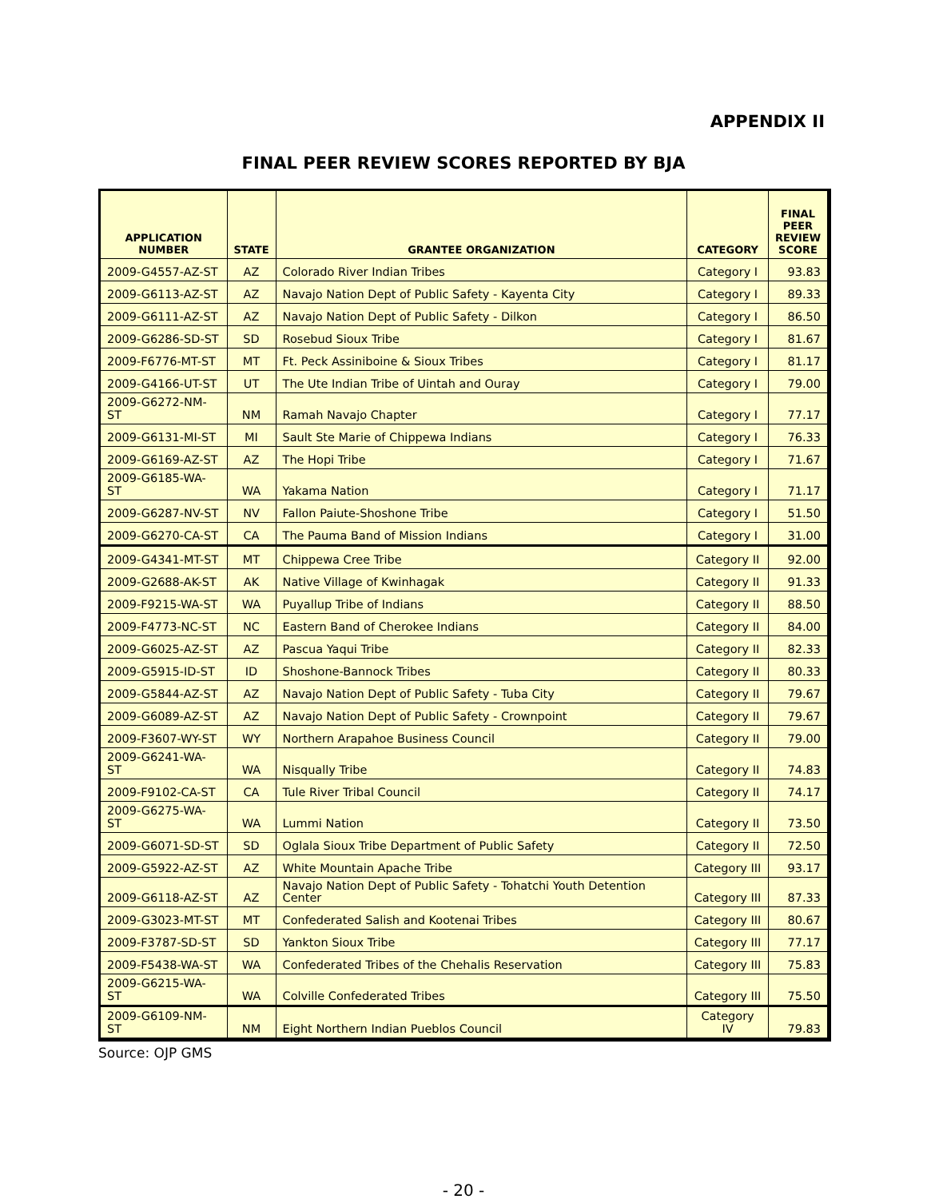APPENDIX II
FINAL PEER REVIEW SCORES REPORTED BY BJA
| APPLICATION NUMBER | STATE | GRANTEE ORGANIZATION | CATEGORY | FINAL PEER REVIEW SCORE |
| --- | --- | --- | --- | --- |
| 2009-G4557-AZ-ST | AZ | Colorado River Indian Tribes | Category I | 93.83 |
| 2009-G6113-AZ-ST | AZ | Navajo Nation Dept of Public Safety - Kayenta City | Category I | 89.33 |
| 2009-G6111-AZ-ST | AZ | Navajo Nation Dept of Public Safety - Dilkon | Category I | 86.50 |
| 2009-G6286-SD-ST | SD | Rosebud Sioux Tribe | Category I | 81.67 |
| 2009-F6776-MT-ST | MT | Ft. Peck Assiniboine & Sioux Tribes | Category I | 81.17 |
| 2009-G4166-UT-ST | UT | The Ute Indian Tribe of Uintah and Ouray | Category I | 79.00 |
| 2009-G6272-NM-ST | NM | Ramah Navajo Chapter | Category I | 77.17 |
| 2009-G6131-MI-ST | MI | Sault Ste Marie of Chippewa Indians | Category I | 76.33 |
| 2009-G6169-AZ-ST | AZ | The Hopi Tribe | Category I | 71.67 |
| 2009-G6185-WA-ST | WA | Yakama Nation | Category I | 71.17 |
| 2009-G6287-NV-ST | NV | Fallon Paiute-Shoshone Tribe | Category I | 51.50 |
| 2009-G6270-CA-ST | CA | The Pauma Band of Mission Indians | Category I | 31.00 |
| 2009-G4341-MT-ST | MT | Chippewa Cree Tribe | Category II | 92.00 |
| 2009-G2688-AK-ST | AK | Native Village of Kwinhagak | Category II | 91.33 |
| 2009-F9215-WA-ST | WA | Puyallup Tribe of Indians | Category II | 88.50 |
| 2009-F4773-NC-ST | NC | Eastern Band of Cherokee Indians | Category II | 84.00 |
| 2009-G6025-AZ-ST | AZ | Pascua Yaqui Tribe | Category II | 82.33 |
| 2009-G5915-ID-ST | ID | Shoshone-Bannock Tribes | Category II | 80.33 |
| 2009-G5844-AZ-ST | AZ | Navajo Nation Dept of Public Safety - Tuba City | Category II | 79.67 |
| 2009-G6089-AZ-ST | AZ | Navajo Nation Dept of Public Safety - Crownpoint | Category II | 79.67 |
| 2009-F3607-WY-ST | WY | Northern Arapahoe Business Council | Category II | 79.00 |
| 2009-G6241-WA-ST | WA | Nisqually Tribe | Category II | 74.83 |
| 2009-F9102-CA-ST | CA | Tule River Tribal Council | Category II | 74.17 |
| 2009-G6275-WA-ST | WA | Lummi Nation | Category II | 73.50 |
| 2009-G6071-SD-ST | SD | Oglala Sioux Tribe Department of Public Safety | Category II | 72.50 |
| 2009-G5922-AZ-ST | AZ | White Mountain Apache Tribe | Category III | 93.17 |
| 2009-G6118-AZ-ST | AZ | Navajo Nation Dept of Public Safety - Tohatchi Youth Detention Center | Category III | 87.33 |
| 2009-G3023-MT-ST | MT | Confederated Salish and Kootenai Tribes | Category III | 80.67 |
| 2009-F3787-SD-ST | SD | Yankton Sioux Tribe | Category III | 77.17 |
| 2009-F5438-WA-ST | WA | Confederated Tribes of the Chehalis Reservation | Category III | 75.83 |
| 2009-G6215-WA-ST | WA | Colville Confederated Tribes | Category III | 75.50 |
| 2009-G6109-NM-ST | NM | Eight Northern Indian Pueblos Council | Category IV | 79.83 |
Source: OJP GMS
- 20 -